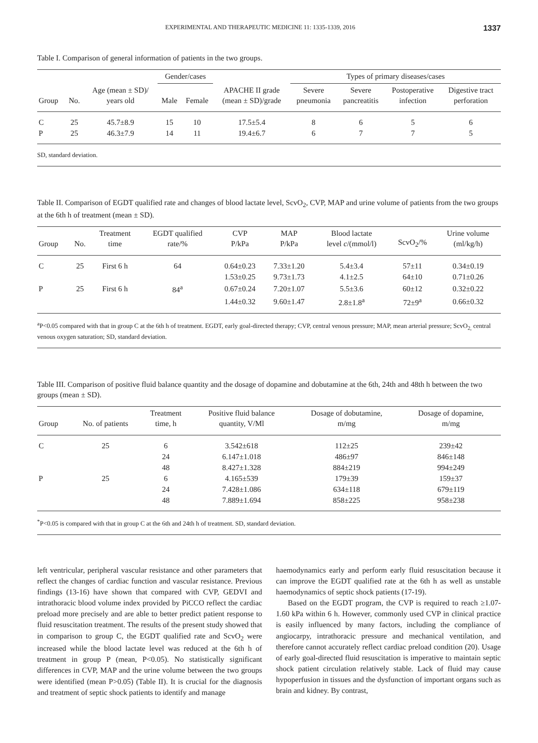EXPERIMENTAL AND THERAPEUTIC MEDICINE 11: 1335-1339, 2016 1337
Table I. Comparison of general information of patients in the two groups.
| | | | Gender/cases | | | Types of primary diseases/cases | | | |
| --- | --- | --- | --- | --- | --- | --- | --- | --- | --- |
| Group | No. | Age (mean ± SD)/ years old | Male | Female | APACHE II grade (mean ± SD)/grade | Severe pneumonia | Severe pancreatitis | Postoperative infection | Digestive tract perforation |
| C | 25 | 45.7±8.9 | 15 | 10 | 17.5±5.4 | 8 | 6 | 5 | 6 |
| P | 25 | 46.3±7.9 | 14 | 11 | 19.4±6.7 | 6 | 7 | 7 | 5 |
SD, standard deviation.
Table II. Comparison of EGDT qualified rate and changes of blood lactate level, ScvO<sub>2</sub>, CVP, MAP and urine volume of patients from the two groups at the 6th h of treatment (mean ± SD).
| Group | No. | Treatment time | EGDT qualified rate/% | CVP P/kPa | MAP P/kPa | Blood lactate level c /(mmol/l) | ScvO<sub>2</sub>/% | Urine volume (ml/kg/h) |
| --- | --- | --- | --- | --- | --- | --- | --- | --- |
| C | 25 | First 6 h | 64 | 0.64±0.23 | 7.33±1.20 | 5.4±3.4 | 57±11 | 0.34±0.19 |
| | | | | 1.53±0.25 | 9.73±1.73 | 4.1±2.5 | 64±10 | 0.71±0.26 |
| P | 25 | First 6 h | 84<sup>a</sup> | 0.67±0.24 | 7.20±1.07 | 5.5±3.6 | 60±12 | 0.32±0.22 |
| | | | | 1.44±0.32 | 9.60±1.47 | 2.8±1.8<sup>a</sup> | 72±9<sup>a</sup> | 0.66±0.32 |
<sup>a</sup> P<0.05 compared with that in group C at the 6th h of treatment. EGDT, early goal-directed therapy; CVP, central venous pressure; MAP, mean arterial pressure; ScvO<sub>2,</sub> central venous oxygen saturation; SD, standard deviation.
Table III. Comparison of positive fluid balance quantity and the dosage of dopamine and dobutamine at the 6th, 24th and 48th h between the two groups (mean ± SD).
| Group | No. of patients | Treatment time, h | Positive fluid balance quantity, V/Ml | Dosage of dobutamine, m/mg | Dosage of dopamine, m/mg |
| --- | --- | --- | --- | --- | --- |
| C | 25 | 6 | 3.542±618 | 112±25 | 239±42 |
| | | 24 | 6.147±1.018 | 486±97 | 846±148 |
| | | 48 | 8.427±1.328 | 884±219 | 994±249 |
| P | 25 | 6 | 4.165±539 | 179±39 | 159±37 |
| | | 24 | 7.428±1.086 | 634±118 | 679±119 |
| | | 48 | 7.889±1.694 | 858±225 | 958±238 |
<sup>*</sup> P<0.05 is compared with that in group C at the 6th and 24th h of treatment. SD, standard deviation.
left ventricular, peripheral vascular resistance and other parameters that reflect the changes of cardiac function and vascular resistance. Previous findings (13-16) have shown that compared with CVP, GEDVI and intrathoracic blood volume index provided by PiCCO reflect the cardiac preload more precisely and are able to better predict patient response to fluid resuscitation treatment. The results of the present study showed that in comparison to group C, the EGDT qualified rate and ScvO<sub>2</sub> were increased while the blood lactate level was reduced at the 6th h of treatment in group P (mean, P<0.05). No statistically significant differences in CVP, MAP and the urine volume between the two groups were identified (mean P>0.05) (Table II). It is crucial for the diagnosis and treatment of septic shock patients to identify and manage
haemodynamics early and perform early fluid resuscitation because it can improve the EGDT qualified rate at the 6th h as well as unstable haemodynamics of septic shock patients (17-19).
Based on the EGDT program, the CVP is required to reach ≥1.07-1.60 kPa within 6 h. However, commonly used CVP in clinical practice is easily influenced by many factors, including the compliance of angiocarpy, intrathoracic pressure and mechanical ventilation, and therefore cannot accurately reflect cardiac preload condition (20). Usage of early goal-directed fluid resuscitation is imperative to maintain septic shock patient circulation relatively stable. Lack of fluid may cause hypoperfusion in tissues and the dysfunction of important organs such as brain and kidney. By contrast,